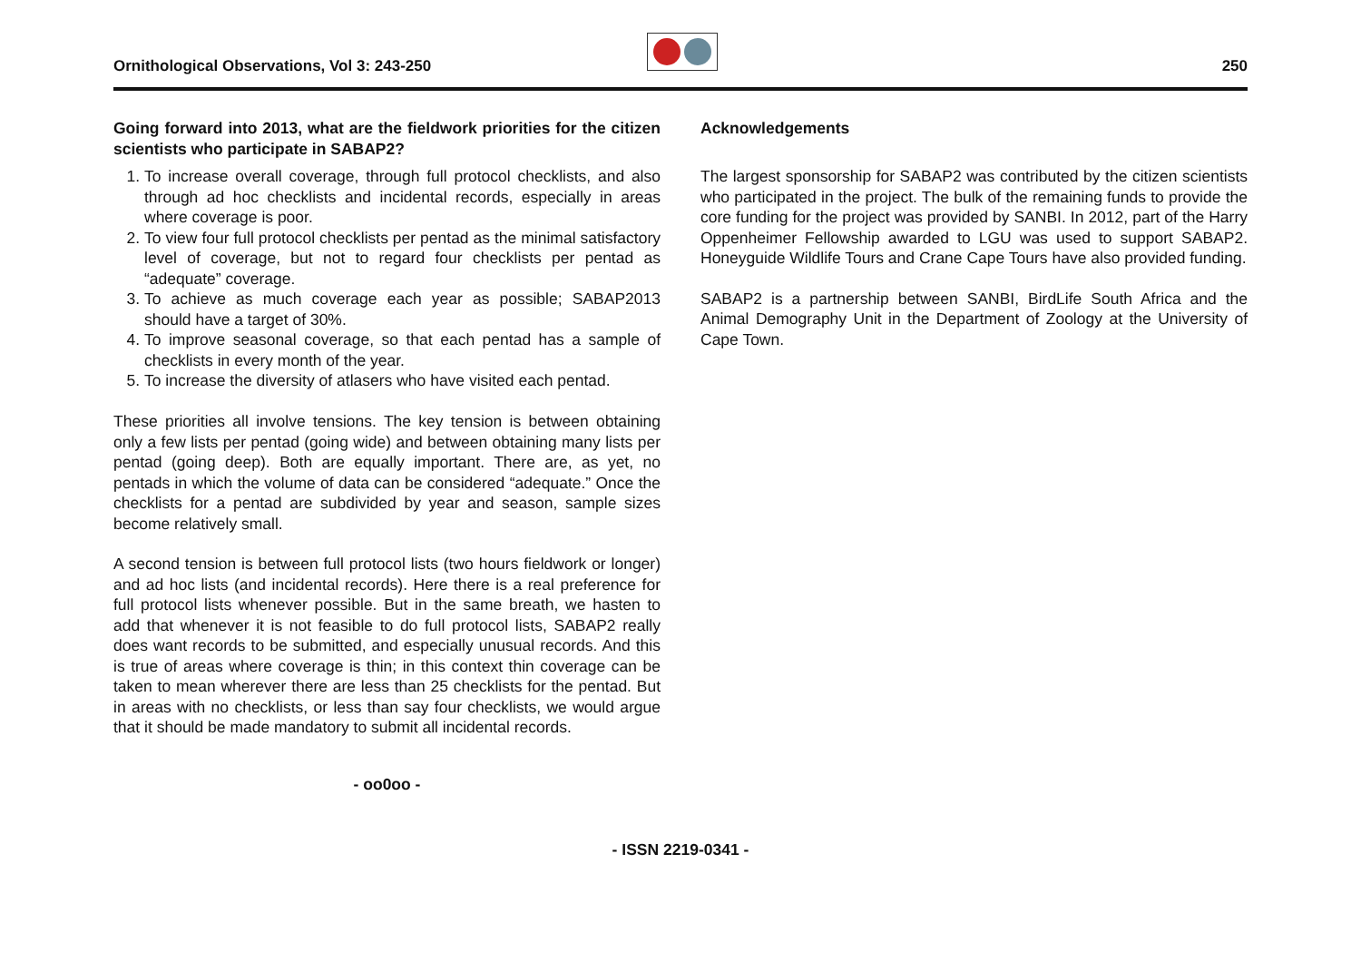Ornithological Observations, Vol 3: 243-250 250
Going forward into 2013, what are the fieldwork priorities for the citizen scientists who participate in SABAP2?
1. To increase overall coverage, through full protocol checklists, and also through ad hoc checklists and incidental records, especially in areas where coverage is poor.
2. To view four full protocol checklists per pentad as the minimal satisfactory level of coverage, but not to regard four checklists per pentad as “adequate” coverage.
3. To achieve as much coverage each year as possible; SABAP2013 should have a target of 30%.
4. To improve seasonal coverage, so that each pentad has a sample of checklists in every month of the year.
5. To increase the diversity of atlasers who have visited each pentad.
These priorities all involve tensions. The key tension is between obtaining only a few lists per pentad (going wide) and between obtaining many lists per pentad (going deep). Both are equally important. There are, as yet, no pentads in which the volume of data can be considered “adequate.” Once the checklists for a pentad are subdivided by year and season, sample sizes become relatively small.
A second tension is between full protocol lists (two hours fieldwork or longer) and ad hoc lists (and incidental records). Here there is a real preference for full protocol lists whenever possible. But in the same breath, we hasten to add that whenever it is not feasible to do full protocol lists, SABAP2 really does want records to be submitted, and especially unusual records. And this is true of areas where coverage is thin; in this context thin coverage can be taken to mean wherever there are less than 25 checklists for the pentad. But in areas with no checklists, or less than say four checklists, we would argue that it should be made mandatory to submit all incidental records.
- oo0oo -
Acknowledgements
The largest sponsorship for SABAP2 was contributed by the citizen scientists who participated in the project. The bulk of the remaining funds to provide the core funding for the project was provided by SANBI. In 2012, part of the Harry Oppenheimer Fellowship awarded to LGU was used to support SABAP2. Honeyguide Wildlife Tours and Crane Cape Tours have also provided funding.
SABAP2 is a partnership between SANBI, BirdLife South Africa and the Animal Demography Unit in the Department of Zoology at the University of Cape Town.
- ISSN 2219-0341 -